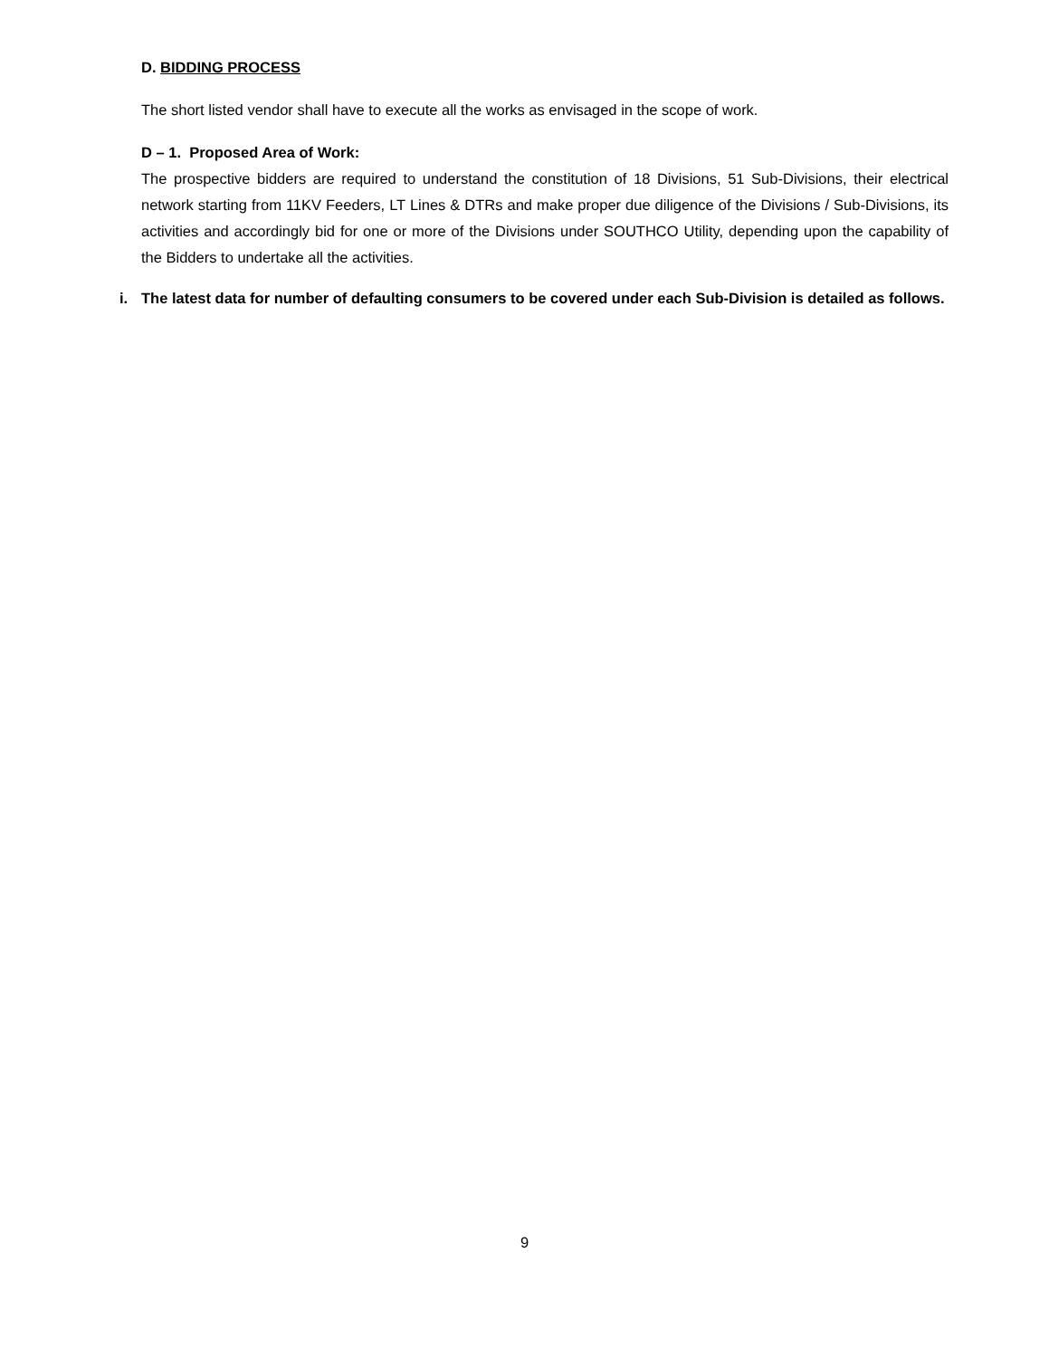D. BIDDING PROCESS
The short listed vendor shall have to execute all the works as envisaged in the scope of work.
D – 1. Proposed Area of Work:
The prospective bidders are required to understand the constitution of 18 Divisions, 51 Sub-Divisions, their electrical network starting from 11KV Feeders, LT Lines & DTRs and make proper due diligence of the Divisions / Sub-Divisions, its activities and accordingly bid for one or more of the Divisions under SOUTHCO Utility, depending upon the capability of the Bidders to undertake all the activities.
i. The latest data for number of defaulting consumers to be covered under each Sub-Division is detailed as follows.
9